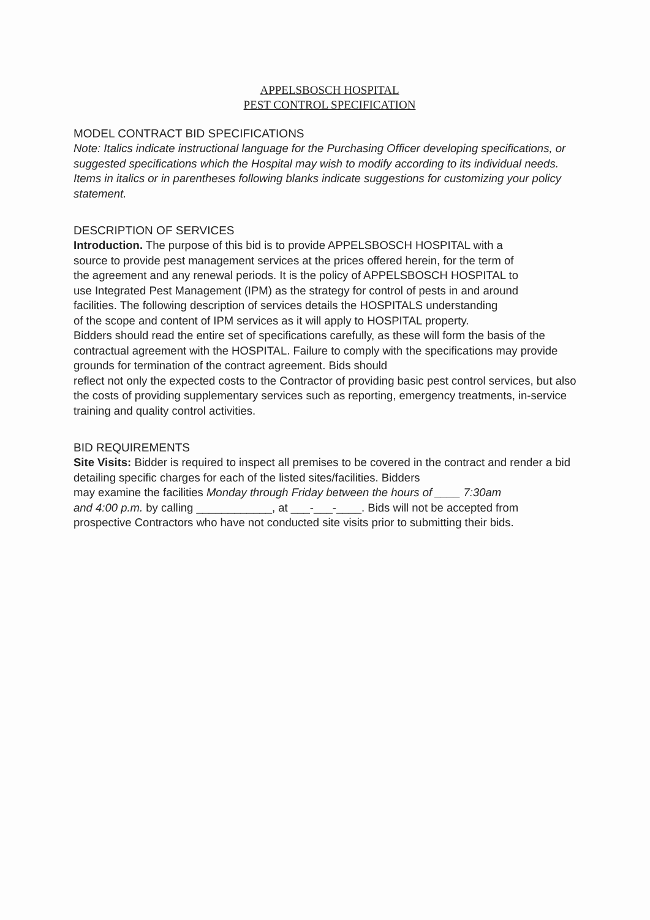APPELSBOSCH HOSPITAL
PEST CONTROL SPECIFICATION
MODEL CONTRACT BID SPECIFICATIONS
Note: Italics indicate instructional language for the Purchasing Officer developing specifications, or suggested specifications which the Hospital may wish to modify according to its individual needs. Items in italics or in parentheses following blanks indicate suggestions for customizing your policy statement.
DESCRIPTION OF SERVICES
Introduction. The purpose of this bid is to provide APPELSBOSCH HOSPITAL with a
source to provide pest management services at the prices offered herein, for the term of
the agreement and any renewal periods. It is the policy of APPELSBOSCH HOSPITAL to
use Integrated Pest Management (IPM) as the strategy for control of pests in and around
facilities. The following description of services details the HOSPITALS understanding
of the scope and content of IPM services as it will apply to HOSPITAL property.
Bidders should read the entire set of specifications carefully, as these will form the basis of the contractual agreement with the HOSPITAL. Failure to comply with the specifications may provide grounds for termination of the contract agreement. Bids should
reflect not only the expected costs to the Contractor of providing basic pest control services, but also the costs of providing supplementary services such as reporting, emergency treatments, in-service training and quality control activities.
BID REQUIREMENTS
Site Visits: Bidder is required to inspect all premises to be covered in the contract and render a bid detailing specific charges for each of the listed sites/facilities. Bidders
may examine the facilities Monday through Friday between the hours of ____ 7:30am
and 4:00 p.m. by calling ____________, at ___-___-____. Bids will not be accepted from
prospective Contractors who have not conducted site visits prior to submitting their bids.